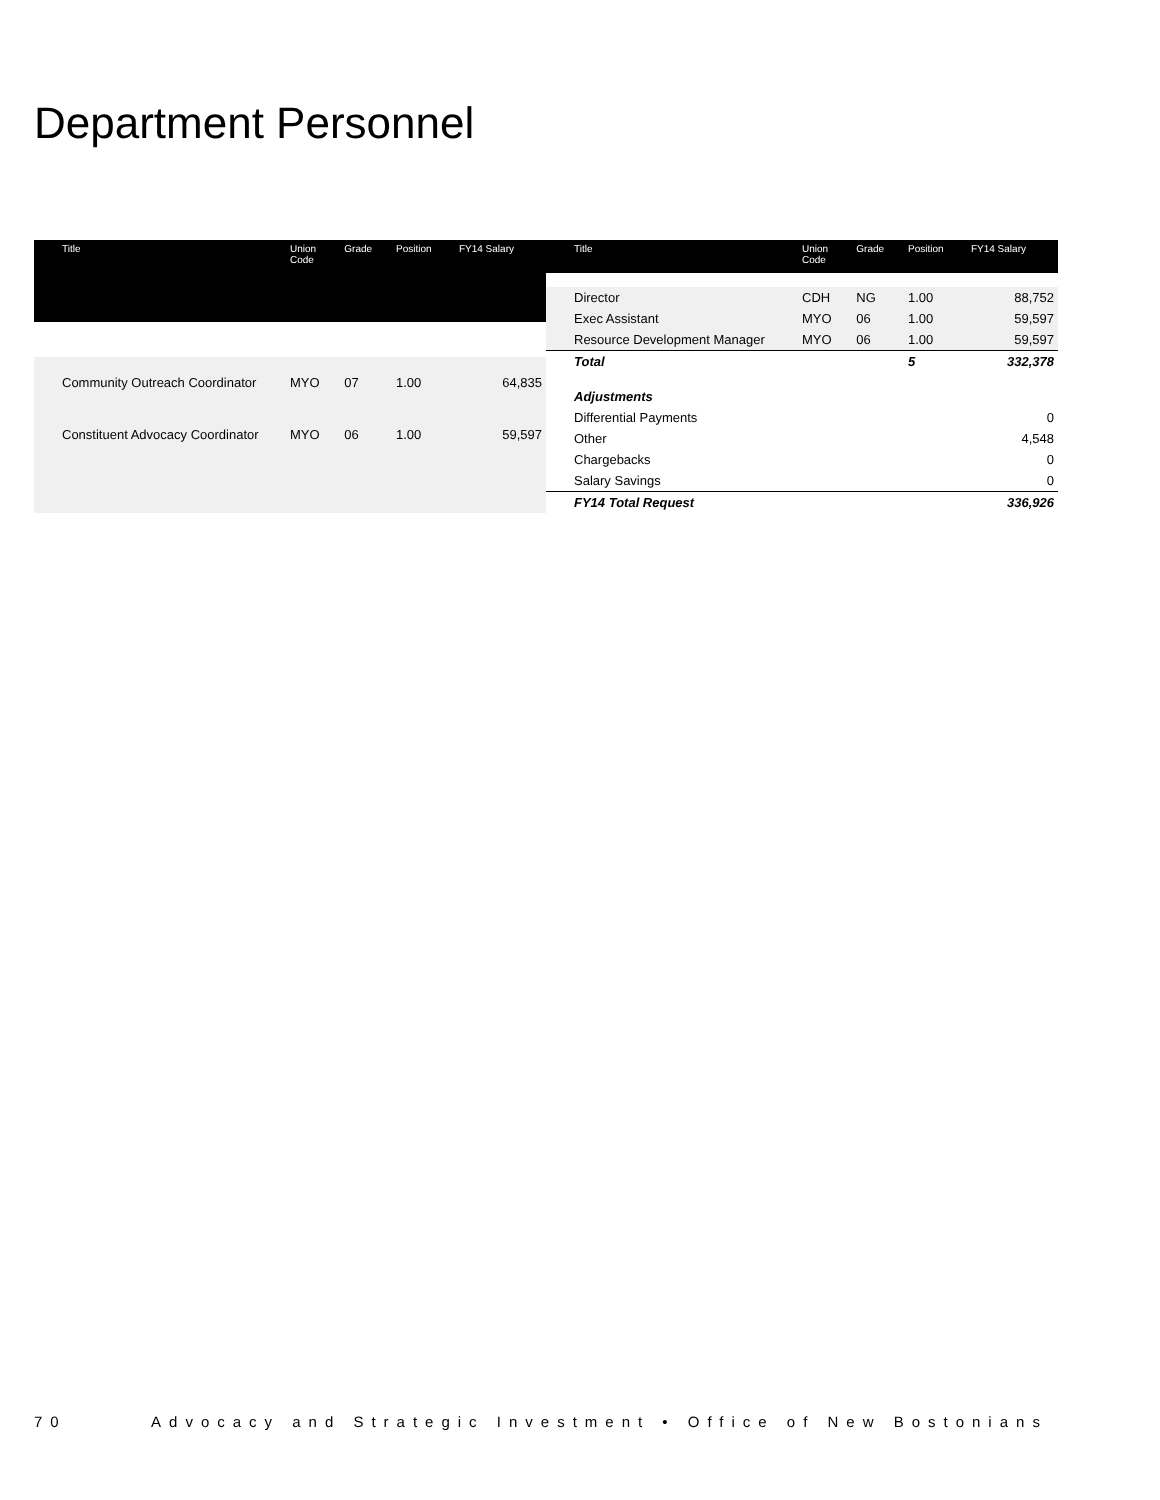Department Personnel
| Title | Union Code | Grade | Position | FY14 Salary |
| --- | --- | --- | --- | --- |
| Community Outreach Coordinator | MYO | 07 | 1.00 | 64,835 |
| Constituent Advocacy Coordinator | MYO | 06 | 1.00 | 59,597 |
| Title | Union Code | Grade | Position | FY14 Salary |
| --- | --- | --- | --- | --- |
| Director | CDH | NG | 1.00 | 88,752 |
| Exec Assistant | MYO | 06 | 1.00 | 59,597 |
| Resource Development Manager | MYO | 06 | 1.00 | 59,597 |
| Total | | | 5 | 332,378 |
| Adjustments | | | | |
| Differential Payments | | | | 0 |
| Other | | | | 4,548 |
| Chargebacks | | | | 0 |
| Salary Savings | | | | 0 |
| FY14 Total Request | | | | 336,926 |
70 Advocacy and Strategic Investment • Office of New Bostonians